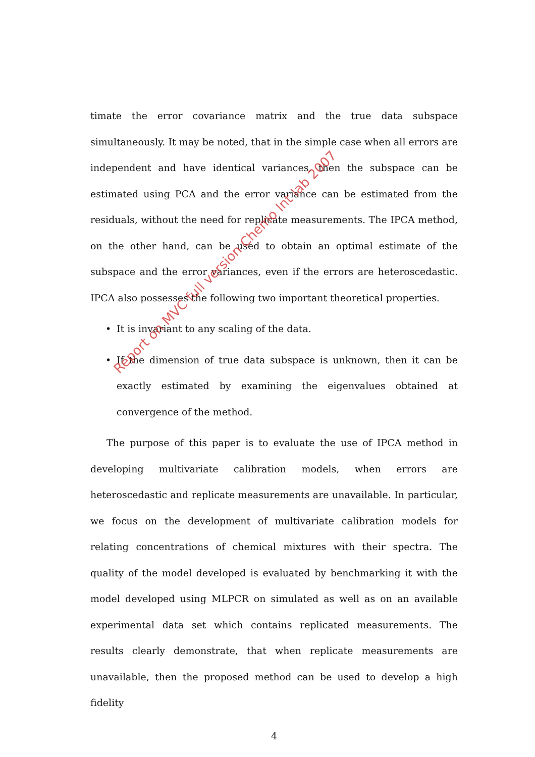timate the error covariance matrix and the true data subspace simultaneously. It may be noted, that in the simple case when all errors are independent and have identical variances, then the subspace can be estimated using PCA and the error variance can be estimated from the residuals, without the need for replicate measurements. The IPCA method, on the other hand, can be used to obtain an optimal estimate of the subspace and the error variances, even if the errors are heteroscedastic. IPCA also possesses the following two important theoretical properties.
• It is invariant to any scaling of the data.
• If the dimension of true data subspace is unknown, then it can be exactly estimated by examining the eigenvalues obtained at convergence of the method.
The purpose of this paper is to evaluate the use of IPCA method in developing multivariate calibration models, when errors are heteroscedastic and replicate measurements are unavailable. In particular, we focus on the development of multivariate calibration models for relating concentrations of chemical mixtures with their spectra. The quality of the model developed is evaluated by benchmarking it with the model developed using MLPCR on simulated as well as on an available experimental data set which contains replicated measurements. The results clearly demonstrate, that when replicate measurements are unavailable, then the proposed method can be used to develop a high fidelity
4
Report on MVC full version Chemo Int lab 2007